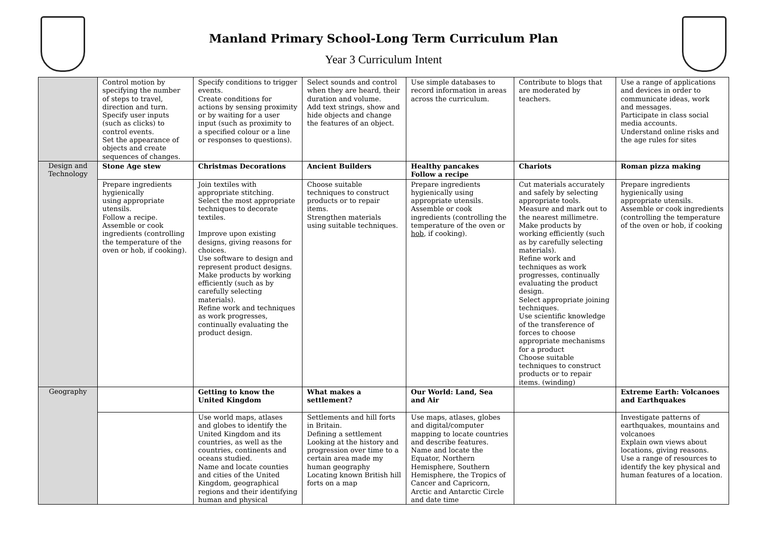Manland Primary School-Long Term Curriculum Plan
Year 3 Curriculum Intent
| | Control motion by specifying the number of steps to travel, direction and turn. Specify user inputs (such as clicks) to control events. Set the appearance of objects and create sequences of changes. | Specify conditions to trigger events. Create conditions for actions by sensing proximity or by waiting for a user input (such as proximity to a specified colour or a line or responses to questions). | Select sounds and control when they are heard, their duration and volume. Add text strings, show and hide objects and change the features of an object. | Use simple databases to record information in areas across the curriculum. | Contribute to blogs that are moderated by teachers. | Use a range of applications and devices in order to communicate ideas, work and messages. Participate in class social media accounts. Understand online risks and the age rules for sites |
| Design and Technology | Stone Age stew | Christmas Decorations | Ancient Builders | Healthy pancakes Follow a recipe | Chariots | Roman pizza making |
| | Prepare ingredients hygienically using appropriate utensils. Follow a recipe. Assemble or cook ingredients (controlling the temperature of the oven or hob, if cooking). | Join textiles with appropriate stitching. Select the most appropriate techniques to decorate textiles. Improve upon existing designs, giving reasons for choices. Use software to design and represent product designs. Make products by working efficiently (such as by carefully selecting materials). Refine work and techniques as work progresses, continually evaluating the product design. | Choose suitable techniques to construct products or to repair items. Strengthen materials using suitable techniques. | Prepare ingredients hygienically using appropriate utensils. Assemble or cook ingredients (controlling the temperature of the oven or hob , if cooking). | Cut materials accurately and safely by selecting appropriate tools. Measure and mark out to the nearest millimetre. Make products by working efficiently (such as by carefully selecting materials). Refine work and techniques as work progresses, continually evaluating the product design. Select appropriate joining techniques. Use scientific knowledge of the transference of forces to choose appropriate mechanisms for a product Choose suitable techniques to construct products or to repair items. (winding) | Prepare ingredients hygienically using appropriate utensils. Assemble or cook ingredients (controlling the temperature of the oven or hob, if cooking |
| Geography | | Getting to know the United Kingdom | What makes a settlement? | Our World: Land, Sea and Air | | Extreme Earth: Volcanoes and Earthquakes |
| | | Use world maps, atlases and globes to identify the United Kingdom and its countries, as well as the countries, continents and oceans studied. Name and locate counties and cities of the United Kingdom, geographical regions and their identifying human and physical | Settlements and hill forts in Britain. Defining a settlement Looking at the history and progression over time to a certain area made my human geography Locating known British hill forts on a map | Use maps, atlases, globes and digital/computer mapping to locate countries and describe features. Name and locate the Equator, Northern Hemisphere, Southern Hemisphere, the Tropics of Cancer and Capricorn, Arctic and Antarctic Circle and date time | | Investigate patterns of earthquakes, mountains and volcanoes Explain own views about locations, giving reasons. Use a range of resources to identify the key physical and human features of a location. |